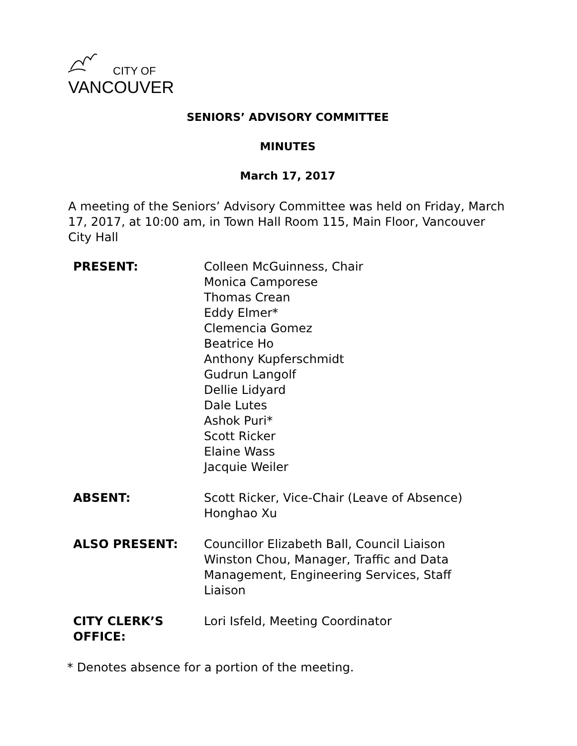CITY OF
VANCOUVER
SENIORS’ ADVISORY COMMITTEE
MINUTES
March 17, 2017
A meeting of the Seniors’ Advisory Committee was held on Friday, March 17, 2017, at 10:00 am, in Town Hall Room 115, Main Floor, Vancouver City Hall
| PRESENT: | Colleen McGuinness, Chair Monica Camporese Thomas Crean Eddy Elmer* Clemencia Gomez Beatrice Ho Anthony Kupferschmidt Gudrun Langolf Dellie Lidyard Dale Lutes Ashok Puri* Scott Ricker Elaine Wass Jacquie Weiler |
| ABSENT: | Scott Ricker, Vice-Chair (Leave of Absence) Honghao Xu |
| ALSO PRESENT: | Councillor Elizabeth Ball, Council Liaison Winston Chou, Manager, Traffic and Data Management, Engineering Services, Staff Liaison |
| CITY CLERK’S OFFICE: | Lori Isfeld, Meeting Coordinator |
* Denotes absence for a portion of the meeting.